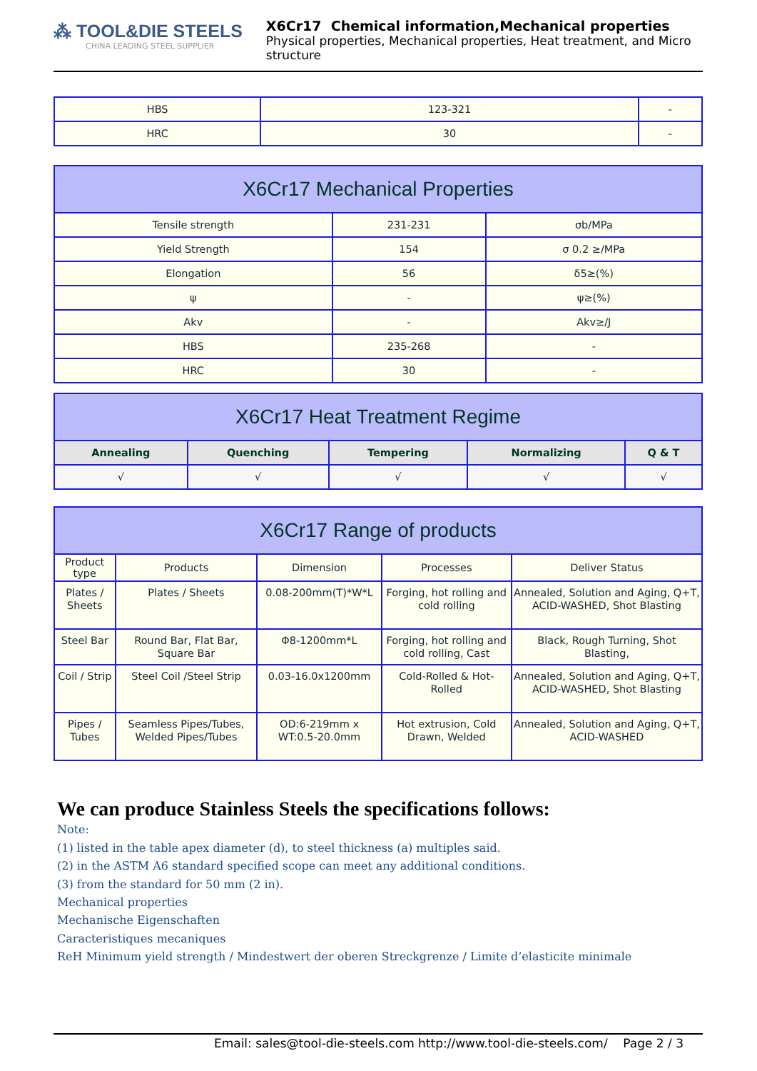⁂ TOOL&DIE STEELS
CHINA LEADING STEEL SUPPLIER
X6Cr17 Chemical information,Mechanical properties
Physical properties, Mechanical properties, Heat treatment, and Micro structure
| HBS | 123-321 | - |
| HRC | 30 | - |
| X6Cr17 Mechanical Properties | | |
| --- | --- | --- |
| Tensile strength | 231-231 | σb/MPa |
| Yield Strength | 154 | σ 0.2 ≥/MPa |
| Elongation | 56 | δ5≥(%) |
| ψ | - | ψ≥(%) |
| Akv | - | Akv≥/J |
| HBS | 235-268 | - |
| HRC | 30 | - |
| X6Cr17 Heat Treatment Regime | | | | |
| --- | --- | --- | --- | --- |
| Annealing | Quenching | Tempering | Normalizing | Q & T |
| √ | √ | √ | √ | √ |
| X6Cr17 Range of products | | | | |
| --- | --- | --- | --- | --- |
| Product type | Products | Dimension | Processes | Deliver Status |
| Plates / Sheets | Plates / Sheets | 0.08-200mm(T)*W*L | Forging, hot rolling and cold rolling | Annealed, Solution and Aging, Q+T, ACID-WASHED, Shot Blasting |
| Steel Bar | Round Bar, Flat Bar, Square Bar | Φ8-1200mm*L | Forging, hot rolling and cold rolling, Cast | Black, Rough Turning, Shot Blasting, |
| Coil / Strip | Steel Coil /Steel Strip | 0.03-16.0x1200mm | Cold-Rolled & Hot-Rolled | Annealed, Solution and Aging, Q+T, ACID-WASHED, Shot Blasting |
| Pipes / Tubes | Seamless Pipes/Tubes, Welded Pipes/Tubes | OD:6-219mm x WT:0.5-20.0mm | Hot extrusion, Cold Drawn, Welded | Annealed, Solution and Aging, Q+T, ACID-WASHED |
We can produce Stainless Steels the specifications follows:
Note:
(1) listed in the table apex diameter (d), to steel thickness (a) multiples said.
(2) in the ASTM A6 standard specified scope can meet any additional conditions.
(3) from the standard for 50 mm (2 in).
Mechanical properties
Mechanische Eigenschaften
Caracteristiques mecaniques
ReH Minimum yield strength / Mindestwert der oberen Streckgrenze / Limite d’elasticite minimale
Email: sales@tool-die-steels.com http://www.tool-die-steels.com/ Page 2 / 3